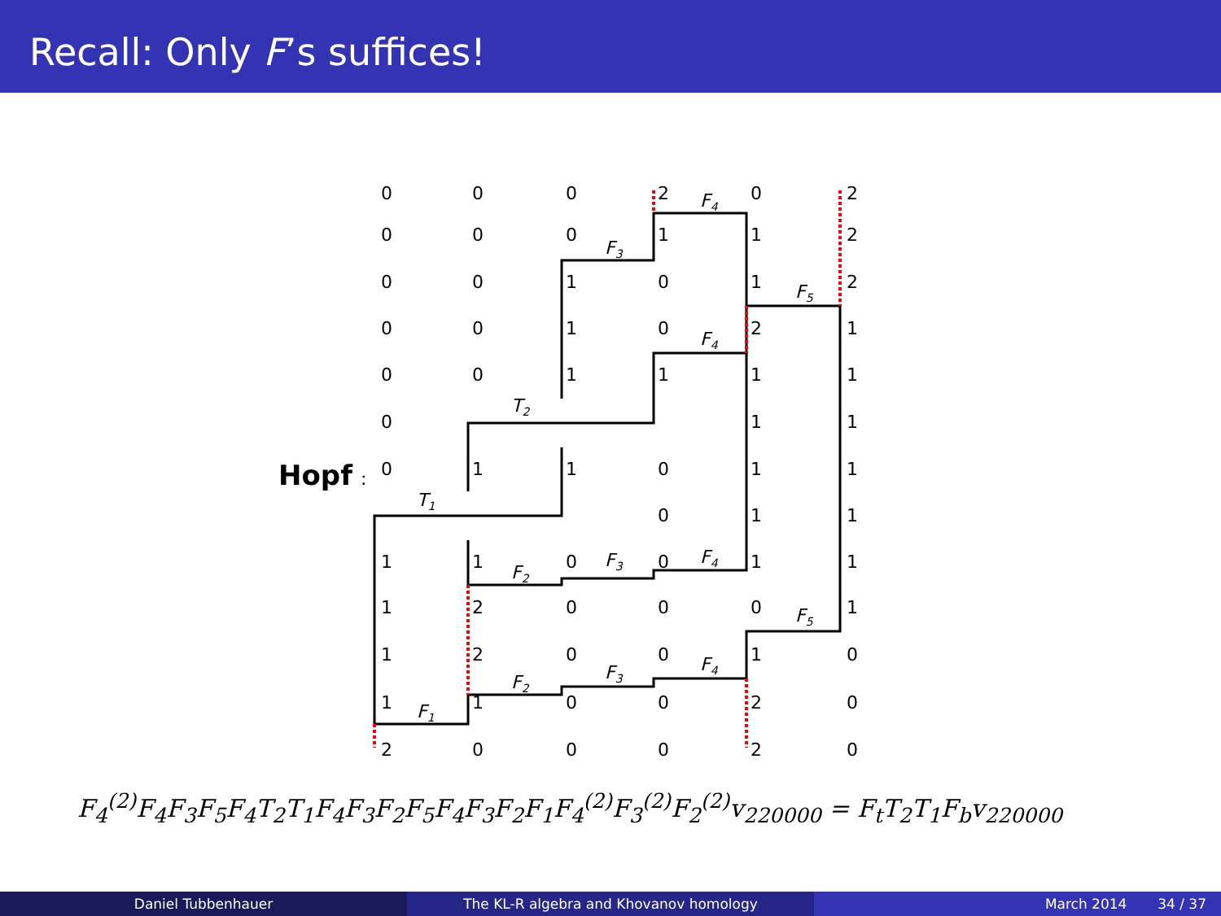Recall: Only F’s suffices!
Hopf
:
0
0
0
2
0
2
0
0
0
1
1
2
0
0
1
0
1
2
0
0
1
0
2
1
0
0
1
1
1
1
0
1
1
0
1
1
0
1
1
0
1
1
1
1
0
0
1
1
1
2
0
0
0
1
1
2
0
0
1
0
1
1
0
0
2
0
2
0
0
0
2
0
F4
F3
F5
F4
T2
T1
F2
F3
F4
F5
F4
F3
F2
F1
F<sub>4</sub><sup>(2)</sup>F<sub>4</sub>F<sub>3</sub>F<sub>5</sub>F<sub>4</sub>T<sub>2</sub>T<sub>1</sub>F<sub>4</sub>F<sub>3</sub>F<sub>2</sub>F<sub>5</sub>F<sub>4</sub>F<sub>3</sub>F<sub>2</sub>F<sub>1</sub>F<sub>4</sub><sup>(2)</sup>F<sub>3</sub><sup>(2)</sup>F<sub>2</sub><sup>(2)</sup>v<sub>220000</sub> = F<sub>t</sub>T<sub>2</sub>T<sub>1</sub>F<sub>b</sub>v<sub>220000</sub>
Daniel Tubbenhauer The KL-R algebra and Khovanov homology March 2014 34 / 37